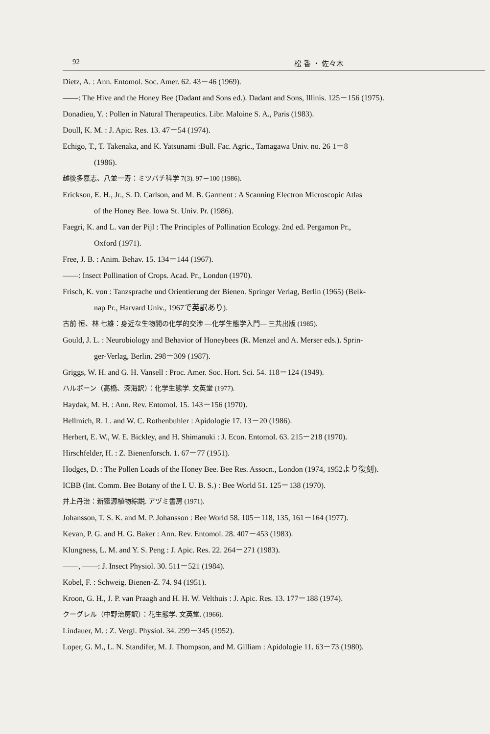92 松 香 ・ 佐々木
Dietz, A. : Ann. Entomol. Soc. Amer. 62. 43－46 (1969).
——: The Hive and the Honey Bee (Dadant and Sons ed.). Dadant and Sons, Illinis. 125－156 (1975).
Donadieu, Y. : Pollen in Natural Therapeutics. Libr. Maloine S. A., Paris (1983).
Doull, K. M. : J. Apic. Res. 13. 47－54 (1974).
Echigo, T., T. Takenaka, and K. Yatsunami :Bull. Fac. Agric., Tamagawa Univ. no. 26 1－8
(1986).
越後多嘉志、八並一寿：ミツバチ科学 7(3). 97－100 (1986).
Erickson, E. H., Jr., S. D. Carlson, and M. B. Garment : A Scanning Electron Microscopic Atlas
of the Honey Bee. Iowa St. Univ. Pr. (1986).
Faegri, K. and L. van der Pijl : The Principles of Pollination Ecology. 2nd ed. Pergamon Pr.,
Oxford (1971).
Free, J. B. : Anim. Behav. 15. 134－144 (1967).
——: Insect Pollination of Crops. Acad. Pr., London (1970).
Frisch, K. von : Tanzsprache und Orientierung der Bienen. Springer Verlag, Berlin (1965) (Belk-
nap Pr., Harvard Univ., 1967で英訳あり).
古前 恒、林 七雄：身近な生物間の化学的交渉 —化学生態学入門— 三共出版 (1985).
Gould, J. L. : Neurobiology and Behavior of Honeybees (R. Menzel and A. Merser eds.). Sprin-
ger-Verlag, Berlin. 298－309 (1987).
Griggs, W. H. and G. H. Vansell : Proc. Amer. Soc. Hort. Sci. 54. 118－124 (1949).
ハルボーン（高橋、深海訳）：化学生態学. 文英堂 (1977).
Haydak, M. H. : Ann. Rev. Entomol. 15. 143－156 (1970).
Hellmich, R. L. and W. C. Rothenbuhler : Apidologie 17. 13－20 (1986).
Herbert, E. W., W. E. Bickley, and H. Shimanuki : J. Econ. Entomol. 63. 215－218 (1970).
Hirschfelder, H. : Z. Bienenforsch. 1. 67－77 (1951).
Hodges, D. : The Pollen Loads of the Honey Bee. Bee Res. Assocn., London (1974, 1952より復刻).
ICBB (Int. Comm. Bee Botany of the I. U. B. S.) : Bee World 51. 125－138 (1970).
井上丹治：新蜜源植物綜説. アヅミ書房 (1971).
Johansson, T. S. K. and M. P. Johansson : Bee World 58. 105－118, 135, 161－164 (1977).
Kevan, P. G. and H. G. Baker : Ann. Rev. Entomol. 28. 407－453 (1983).
Klungness, L. M. and Y. S. Peng : J. Apic. Res. 22. 264－271 (1983).
——, ——: J. Insect Physiol. 30. 511－521 (1984).
Kobel, F. : Schweig. Bienen-Z. 74. 94 (1951).
Kroon, G. H., J. P. van Praagh and H. H. W. Velthuis : J. Apic. Res. 13. 177－188 (1974).
クーグレル（中野治房訳）：花生態学. 文英堂. (1966).
Lindauer, M. : Z. Vergl. Physiol. 34. 299－345 (1952).
Loper, G. M., L. N. Standifer, M. J. Thompson, and M. Gilliam : Apidologie 11. 63－73 (1980).